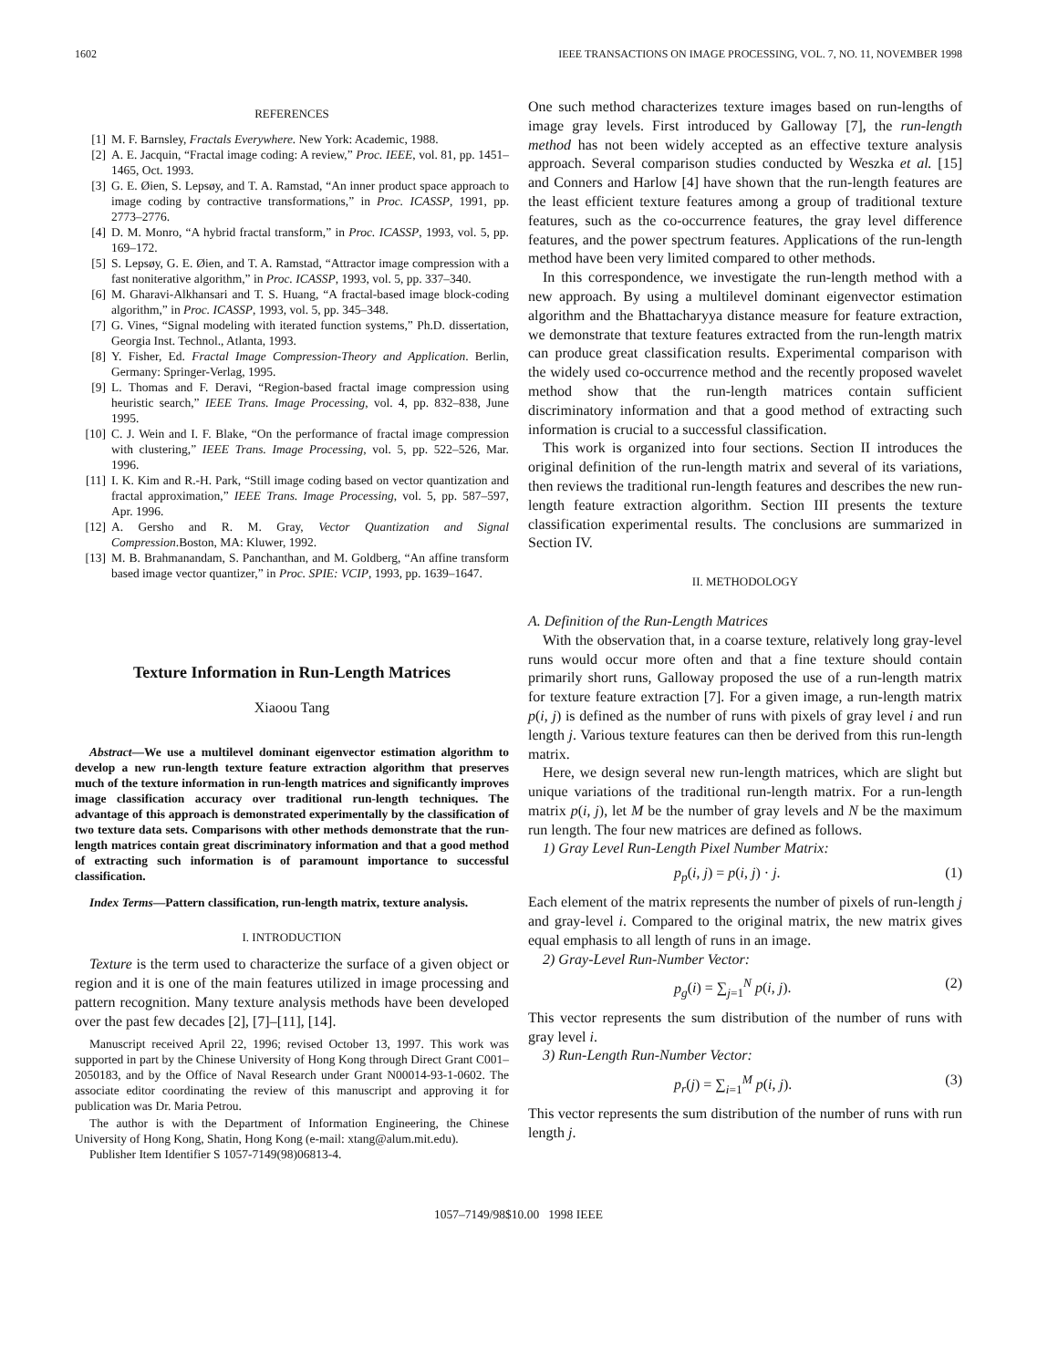1602 IEEE TRANSACTIONS ON IMAGE PROCESSING, VOL. 7, NO. 11, NOVEMBER 1998
REFERENCES
[1] M. F. Barnsley, Fractals Everywhere. New York: Academic, 1988.
[2] A. E. Jacquin, “Fractal image coding: A review,” Proc. IEEE, vol. 81, pp. 1451–1465, Oct. 1993.
[3] G. E. Øien, S. Lepsøy, and T. A. Ramstad, “An inner product space approach to image coding by contractive transformations,” in Proc. ICASSP, 1991, pp. 2773–2776.
[4] D. M. Monro, “A hybrid fractal transform,” in Proc. ICASSP, 1993, vol. 5, pp. 169–172.
[5] S. Lepsøy, G. E. Øien, and T. A. Ramstad, “Attractor image compression with a fast noniterative algorithm,” in Proc. ICASSP, 1993, vol. 5, pp. 337–340.
[6] M. Gharavi-Alkhansari and T. S. Huang, “A fractal-based image block-coding algorithm,” in Proc. ICASSP, 1993, vol. 5, pp. 345–348.
[7] G. Vines, “Signal modeling with iterated function systems,” Ph.D. dissertation, Georgia Inst. Technol., Atlanta, 1993.
[8] Y. Fisher, Ed. Fractal Image Compression-Theory and Application. Berlin, Germany: Springer-Verlag, 1995.
[9] L. Thomas and F. Deravi, “Region-based fractal image compression using heuristic search,” IEEE Trans. Image Processing, vol. 4, pp. 832–838, June 1995.
[10] C. J. Wein and I. F. Blake, “On the performance of fractal image compression with clustering,” IEEE Trans. Image Processing, vol. 5, pp. 522–526, Mar. 1996.
[11] I. K. Kim and R.-H. Park, “Still image coding based on vector quantization and fractal approximation,” IEEE Trans. Image Processing, vol. 5, pp. 587–597, Apr. 1996.
[12] A. Gersho and R. M. Gray, Vector Quantization and Signal Compression.Boston, MA: Kluwer, 1992.
[13] M. B. Brahmanandam, S. Panchanthan, and M. Goldberg, “An affine transform based image vector quantizer,” in Proc. SPIE: VCIP, 1993, pp. 1639–1647.
Texture Information in Run-Length Matrices
Xiaoou Tang
Abstract—We use a multilevel dominant eigenvector estimation algorithm to develop a new run-length texture feature extraction algorithm that preserves much of the texture information in run-length matrices and significantly improves image classification accuracy over traditional run-length techniques. The advantage of this approach is demonstrated experimentally by the classification of two texture data sets. Comparisons with other methods demonstrate that the run-length matrices contain great discriminatory information and that a good method of extracting such information is of paramount importance to successful classification.
Index Terms—Pattern classification, run-length matrix, texture analysis.
I. INTRODUCTION
Texture is the term used to characterize the surface of a given object or region and it is one of the main features utilized in image processing and pattern recognition. Many texture analysis methods have been developed over the past few decades [2], [7]–[11], [14].
Manuscript received April 22, 1996; revised October 13, 1997. This work was supported in part by the Chinese University of Hong Kong through Direct Grant C001–2050183, and by the Office of Naval Research under Grant N00014-93-1-0602. The associate editor coordinating the review of this manuscript and approving it for publication was Dr. Maria Petrou.
The author is with the Department of Information Engineering, the Chinese University of Hong Kong, Shatin, Hong Kong (e-mail: xtang@alum.mit.edu).
Publisher Item Identifier S 1057-7149(98)06813-4.
One such method characterizes texture images based on run-lengths of image gray levels. First introduced by Galloway [7], the run-length method has not been widely accepted as an effective texture analysis approach. Several comparison studies conducted by Weszka et al. [15] and Conners and Harlow [4] have shown that the run-length features are the least efficient texture features among a group of traditional texture features, such as the co-occurrence features, the gray level difference features, and the power spectrum features. Applications of the run-length method have been very limited compared to other methods.
In this correspondence, we investigate the run-length method with a new approach. By using a multilevel dominant eigenvector estimation algorithm and the Bhattacharyya distance measure for feature extraction, we demonstrate that texture features extracted from the run-length matrix can produce great classification results. Experimental comparison with the widely used co-occurrence method and the recently proposed wavelet method show that the run-length matrices contain sufficient discriminatory information and that a good method of extracting such information is crucial to a successful classification.
This work is organized into four sections. Section II introduces the original definition of the run-length matrix and several of its variations, then reviews the traditional run-length features and describes the new run-length feature extraction algorithm. Section III presents the texture classification experimental results. The conclusions are summarized in Section IV.
II. METHODOLOGY
A. Definition of the Run-Length Matrices
With the observation that, in a coarse texture, relatively long gray-level runs would occur more often and that a fine texture should contain primarily short runs, Galloway proposed the use of a run-length matrix for texture feature extraction [7]. For a given image, a run-length matrix p(i, j) is defined as the number of runs with pixels of gray level i and run length j. Various texture features can then be derived from this run-length matrix.
Here, we design several new run-length matrices, which are slight but unique variations of the traditional run-length matrix. For a run-length matrix p(i, j), let M be the number of gray levels and N be the maximum run length. The four new matrices are defined as follows.
1) Gray Level Run-Length Pixel Number Matrix:
p<sub>p</sub>(i, j) = p(i, j) · j. (1)
Each element of the matrix represents the number of pixels of run-length j and gray-level i. Compared to the original matrix, the new matrix gives equal emphasis to all length of runs in an image.
2) Gray-Level Run-Number Vector:
p<sub>g</sub>(i) = ∑<sub>j=1</sub><sup>N</sup> p(i, j). (2)
This vector represents the sum distribution of the number of runs with gray level i.
3) Run-Length Run-Number Vector:
p<sub>r</sub>(j) = ∑<sub>i=1</sub><sup>M</sup> p(i, j). (3)
This vector represents the sum distribution of the number of runs with run length j.
1057–7149/98$10.00 1998 IEEE